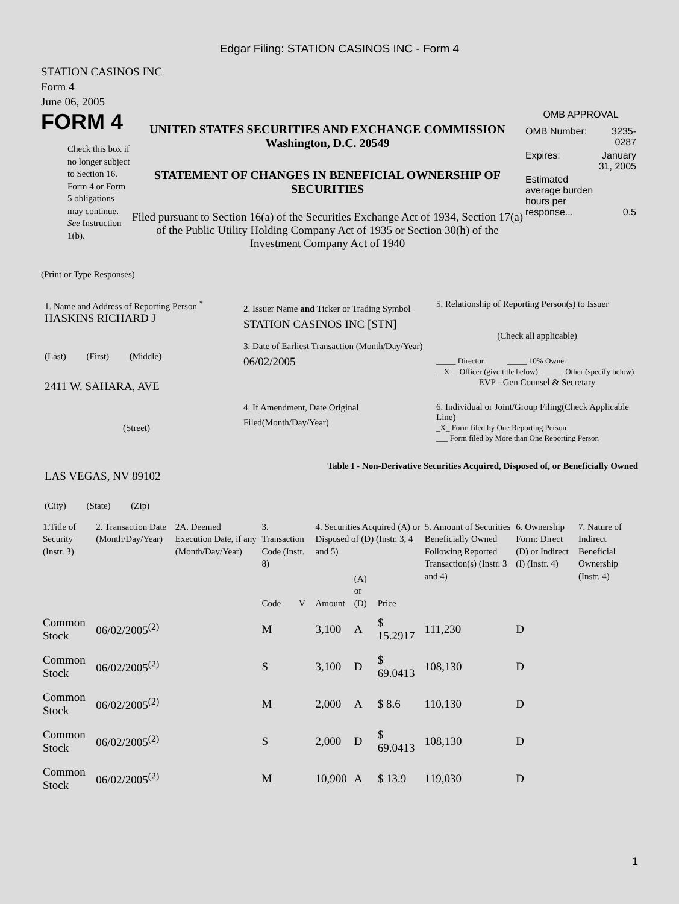Edgar Filing: STATION CASINOS INC - Form 4
STATION CASINOS INC
Form 4
June 06, 2005
FORM 4
Check this box if no longer subject to Section 16. Form 4 or Form 5 obligations may continue. See Instruction 1(b).
UNITED STATES SECURITIES AND EXCHANGE COMMISSION
Washington, D.C. 20549
STATEMENT OF CHANGES IN BENEFICIAL OWNERSHIP OF SECURITIES
Filed pursuant to Section 16(a) of the Securities Exchange Act of 1934, Section 17(a) of the Public Utility Holding Company Act of 1935 or Section 30(h) of the Investment Company Act of 1940
OMB APPROVAL
| OMB Number: | 3235-0287 |
| Expires: | January 31, 2005 |
| Estimated average burden hours per response... | 0.5 |
(Print or Type Responses)
1. Name and Address of Reporting Person <sup>*</sup>
HASKINS RICHARD J
(Last) (First) (Middle)
2411 W. SAHARA, AVE
(Street)
LAS VEGAS, NV 89102
(City) (State) (Zip)
2. Issuer Name and Ticker or Trading Symbol
STATION CASINOS INC [STN]
3. Date of Earliest Transaction (Month/Day/Year)
06/02/2005
4. If Amendment, Date Original Filed(Month/Day/Year)
5. Relationship of Reporting Person(s) to Issuer
(Check all applicable)
_____ Director _____ 10% Owner
__X__ Officer (give title below) _____ Other (specify below)
EVP - Gen Counsel & Secretary
6. Individual or Joint/Group Filing(Check Applicable Line)
_X_ Form filed by One Reporting Person
___ Form filed by More than One Reporting Person
Table I - Non-Derivative Securities Acquired, Disposed of, or Beneficially Owned
| 1.Title of Security (Instr. 3) | 2. Transaction Date (Month/Day/Year) | 2A. Deemed Execution Date, if any (Month/Day/Year) | 3. Transaction Code (Instr. 8) | | 4. Securities Acquired (A) or Disposed of (D) (Instr. 3, 4 and 5) | | | 5. Amount of Securities Beneficially Owned Following Reported Transaction(s) (Instr. 3 and 4) | 6. Ownership Form: Direct (D) or Indirect (I) (Instr. 4) | 7. Nature of Indirect Beneficial Ownership (Instr. 4) |
| --- | --- | --- | --- | --- | --- | --- | --- | --- | --- | --- |
| | | | Code | V | Amount | (A) or (D) | Price | | | |
| Common Stock | 06/02/2005<sup>(2)</sup> | | M | | 3,100 | A | $ 15.2917 | 111,230 | D | |
| Common Stock | 06/02/2005<sup>(2)</sup> | | S | | 3,100 | D | $ 69.0413 | 108,130 | D | |
| Common Stock | 06/02/2005<sup>(2)</sup> | | M | | 2,000 | A | $ 8.6 | 110,130 | D | |
| Common Stock | 06/02/2005<sup>(2)</sup> | | S | | 2,000 | D | $ 69.0413 | 108,130 | D | |
| Common Stock | 06/02/2005<sup>(2)</sup> | | M | | 10,900 | A | $ 13.9 | 119,030 | D | |
1